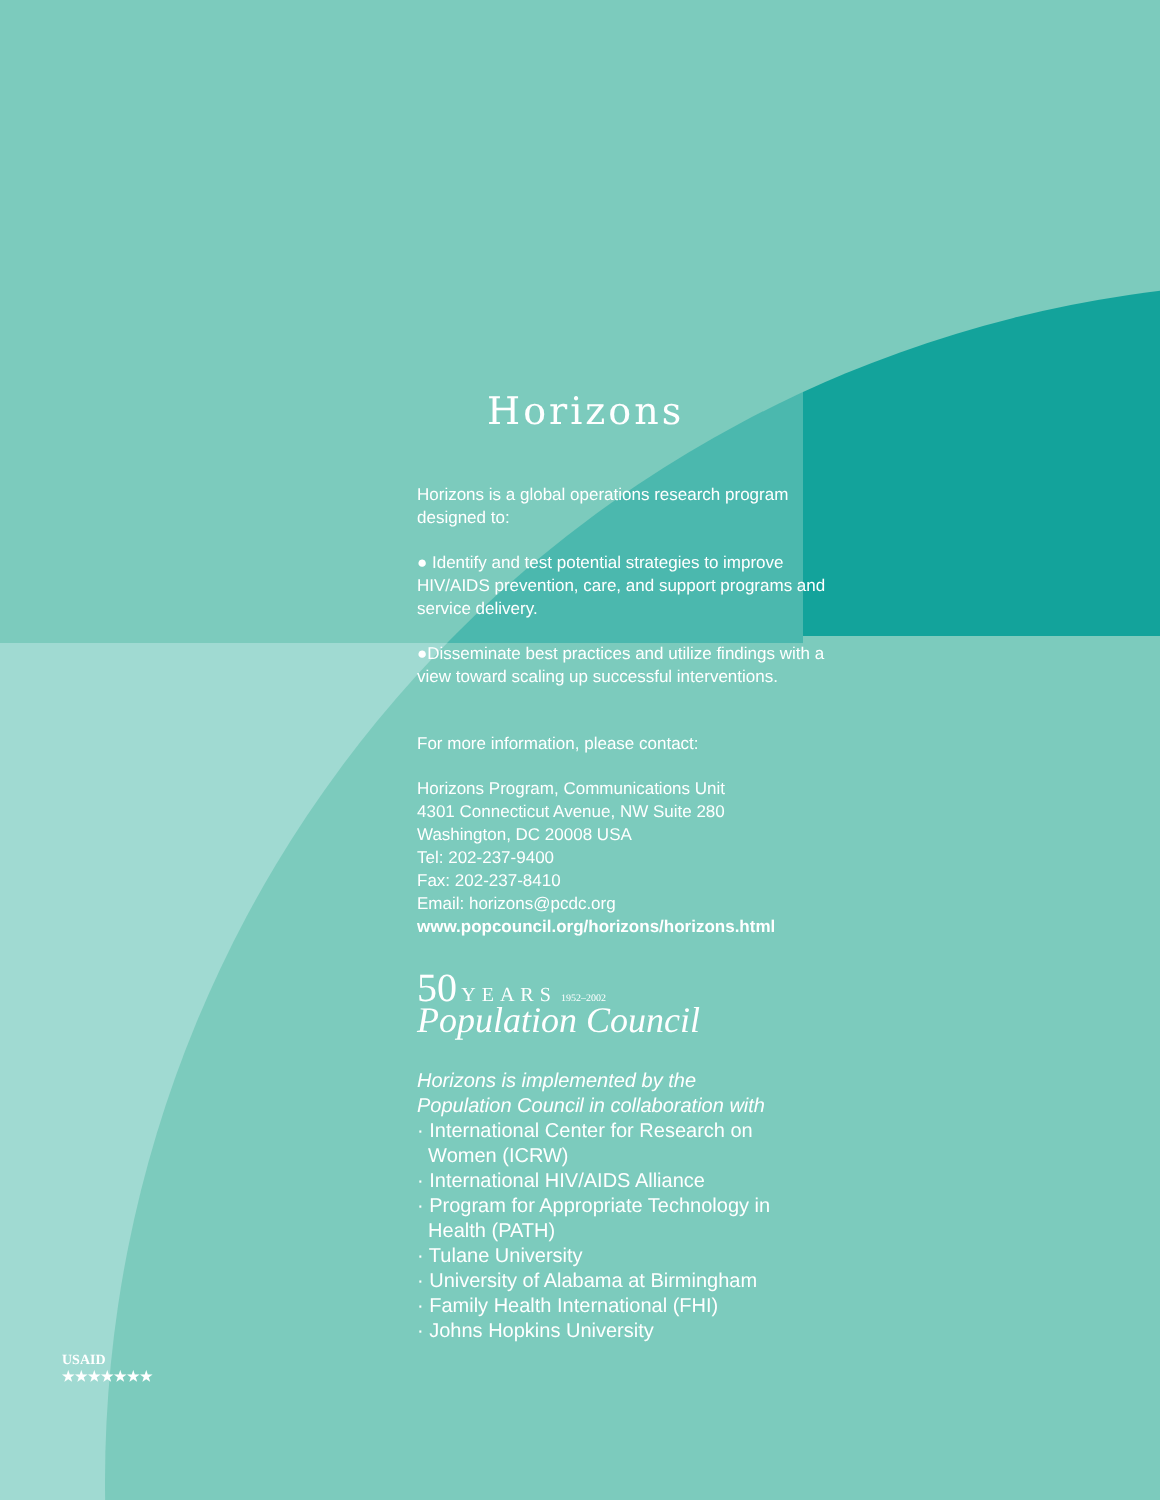Horizons
Horizons is a global operations research program designed to:
● Identify and test potential strategies to improve HIV/AIDS prevention, care, and support programs and service delivery.
●Disseminate best practices and utilize findings with a view toward scaling up successful interventions.
For more information, please contact:
Horizons Program, Communications Unit
4301 Connecticut Avenue, NW Suite 280
Washington, DC 20008 USA
Tel: 202-237-9400
Fax: 202-237-8410
Email: horizons@pcdc.org
www.popcouncil.org/horizons/horizons.html
50 YEARS 1952–2002
Population Council
Horizons is implemented by the
Population Council in collaboration with
· International Center for Research on
Women (ICRW)
· International HIV/AIDS Alliance
· Program for Appropriate Technology in
Health (PATH)
· Tulane University
· University of Alabama at Birmingham
· Family Health International (FHI)
· Johns Hopkins University
USAID
★★★★★★★